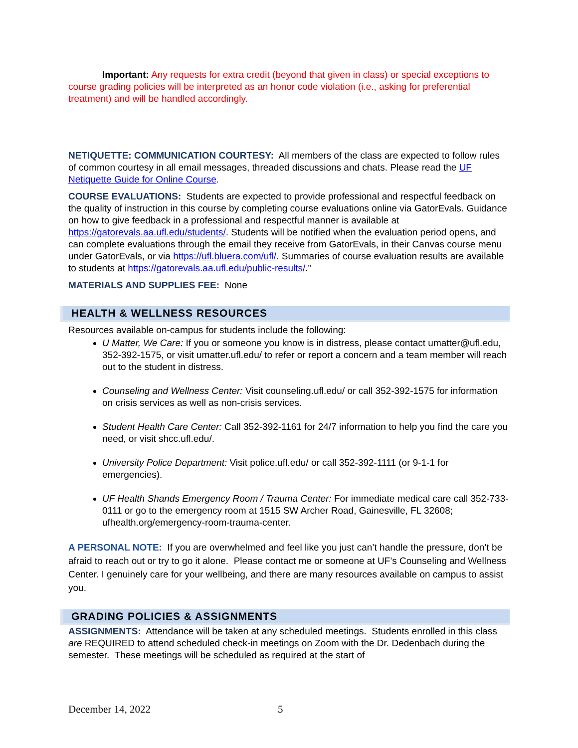Important: Any requests for extra credit (beyond that given in class) or special exceptions to course grading policies will be interpreted as an honor code violation (i.e., asking for preferential treatment) and will be handled accordingly.
NETIQUETTE: COMMUNICATION COURTESY: All members of the class are expected to follow rules of common courtesy in all email messages, threaded discussions and chats. Please read the UF Netiquette Guide for Online Course.
COURSE EVALUATIONS: Students are expected to provide professional and respectful feedback on the quality of instruction in this course by completing course evaluations online via GatorEvals. Guidance on how to give feedback in a professional and respectful manner is available at https://gatorevals.aa.ufl.edu/students/. Students will be notified when the evaluation period opens, and can complete evaluations through the email they receive from GatorEvals, in their Canvas course menu under GatorEvals, or via https://ufl.bluera.com/ufl/. Summaries of course evaluation results are available to students at https://gatorevals.aa.ufl.edu/public-results/.”
MATERIALS AND SUPPLIES FEE: None
HEALTH & WELLNESS RESOURCES
Resources available on-campus for students include the following:
U Matter, We Care: If you or someone you know is in distress, please contact umatter@ufl.edu, 352-392-1575, or visit umatter.ufl.edu/ to refer or report a concern and a team member will reach out to the student in distress.
Counseling and Wellness Center: Visit counseling.ufl.edu/ or call 352-392-1575 for information on crisis services as well as non-crisis services.
Student Health Care Center: Call 352-392-1161 for 24/7 information to help you find the care you need, or visit shcc.ufl.edu/.
University Police Department: Visit police.ufl.edu/ or call 352-392-1111 (or 9-1-1 for emergencies).
UF Health Shands Emergency Room / Trauma Center: For immediate medical care call 352-733-0111 or go to the emergency room at 1515 SW Archer Road, Gainesville, FL 32608; ufhealth.org/emergency-room-trauma-center.
A PERSONAL NOTE: If you are overwhelmed and feel like you just can’t handle the pressure, don’t be afraid to reach out or try to go it alone. Please contact me or someone at UF’s Counseling and Wellness Center. I genuinely care for your wellbeing, and there are many resources available on campus to assist you.
GRADING POLICIES & ASSIGNMENTS
ASSIGNMENTS: Attendance will be taken at any scheduled meetings. Students enrolled in this class are REQUIRED to attend scheduled check-in meetings on Zoom with the Dr. Dedenbach during the semester. These meetings will be scheduled as required at the start of
December 14, 2022 5